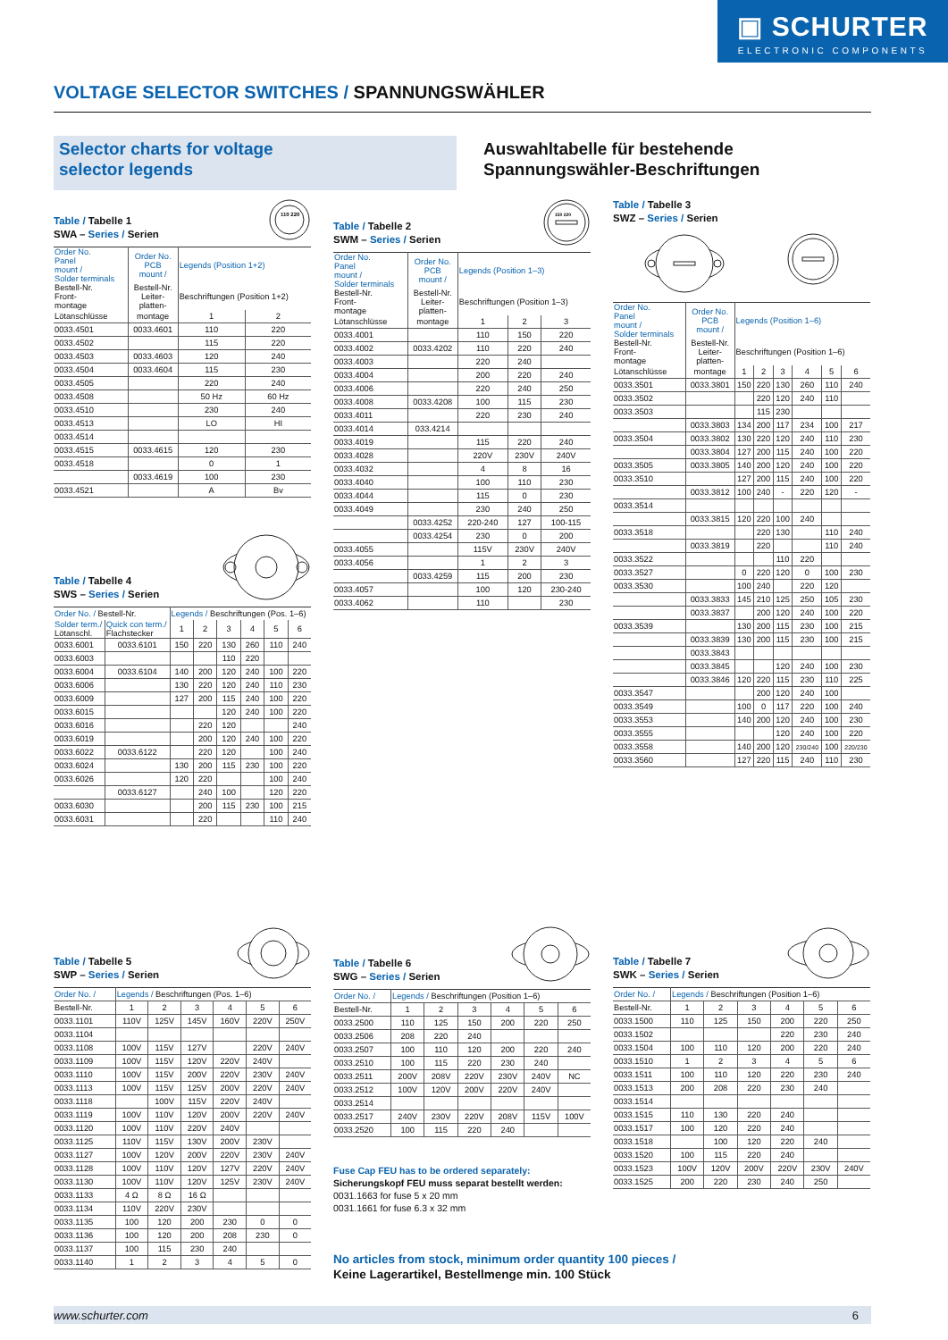▣ SCHURTER
ELECTRONIC COMPONENTS
VOLTAGE SELECTOR SWITCHES / SPANNUNGSWÄHLER
Selector charts for voltage
selector legends
Auswahltabelle für bestehende
Spannungswähler-Beschriftungen
Table / Tabelle 1
SWA – Series / Serien
110 220
| Order No. Panel mount / Solder terminals | Order No. PCB mount / | Legends (Position 1+2) | |
| Bestell-Nr. Front- montage | Bestell-Nr. Leiter- platten- | Beschriftungen (Position 1+2) | |
| Lötanschlüsse | montage | 1 | 2 |
| 0033.4501 | 0033.4601 | 110 | 220 |
| 0033.4502 | | 115 | 220 |
| 0033.4503 | 0033.4603 | 120 | 240 |
| 0033.4504 | 0033.4604 | 115 | 230 |
| 0033.4505 | | 220 | 240 |
| 0033.4508 | | 50 Hz | 60 Hz |
| 0033.4510 | | 230 | 240 |
| 0033.4513 | | LO | HI |
| 0033.4514 | | | |
| 0033.4515 | 0033.4615 | 120 | 230 |
| 0033.4518 | | 0 | 1 |
| | 0033.4619 | 100 | 230 |
| 0033.4521 | | A | Bv |
Table / Tabelle 4
SWS – Series / Serien
| Order No. / Bestell-Nr. | | Legends / Beschriftungen (Pos. 1–6) | | | | | |
| Solder term./ Lötanschl. | Quick con term./ Flachstecker | 1 | 2 | 3 | 4 | 5 | 6 |
| 0033.6001 | 0033.6101 | 150 | 220 | 130 | 260 | 110 | 240 |
| 0033.6003 | | | | 110 | 220 | | |
| 0033.6004 | 0033.6104 | 140 | 200 | 120 | 240 | 100 | 220 |
| 0033.6006 | | 130 | 220 | 120 | 240 | 110 | 230 |
| 0033.6009 | | 127 | 200 | 115 | 240 | 100 | 220 |
| 0033.6015 | | | | 120 | 240 | 100 | 220 |
| 0033.6016 | | | 220 | 120 | | | 240 |
| 0033.6019 | | | 200 | 120 | 240 | 100 | 220 |
| 0033.6022 | 0033.6122 | | 220 | 120 | | 100 | 240 |
| 0033.6024 | | 130 | 200 | 115 | 230 | 100 | 220 |
| 0033.6026 | | 120 | 220 | | | 100 | 240 |
| | 0033.6127 | | 240 | 100 | | 120 | 220 |
| 0033.6030 | | | 200 | 115 | 230 | 100 | 215 |
| 0033.6031 | | | 220 | | | 110 | 240 |
Table / Tabelle 2
SWM – Series / Serien
150 220
| Order No. Panel mount / Solder terminals | Order No. PCB mount / | Legends (Position 1–3) | | |
| Bestell-Nr. Front- montage | Bestell-Nr. Leiter- platten- | Beschriftungen (Position 1–3) | | |
| Lötanschlüsse | montage | 1 | 2 | 3 |
| 0033.4001 | | 110 | 150 | 220 |
| 0033.4002 | 0033.4202 | 110 | 220 | 240 |
| 0033.4003 | | 220 | 240 | |
| 0033.4004 | | 200 | 220 | 240 |
| 0033.4006 | | 220 | 240 | 250 |
| 0033.4008 | 0033.4208 | 100 | 115 | 230 |
| 0033.4011 | | 220 | 230 | 240 |
| 0033.4014 | 033.4214 | | | |
| 0033.4019 | | 115 | 220 | 240 |
| 0033.4028 | | 220V | 230V | 240V |
| 0033.4032 | | 4 | 8 | 16 |
| 0033.4040 | | 100 | 110 | 230 |
| 0033.4044 | | 115 | 0 | 230 |
| 0033.4049 | | 230 | 240 | 250 |
| | 0033.4252 | 220-240 | 127 | 100-115 |
| | 0033.4254 | 230 | 0 | 200 |
| 0033.4055 | | 115V | 230V | 240V |
| 0033.4056 | | 1 | 2 | 3 |
| | 0033.4259 | 115 | 200 | 230 |
| 0033.4057 | | 100 | 120 | 230-240 |
| 0033.4062 | | 110 | | 230 |
Table / Tabelle 3
SWZ – Series / Serien
| Order No. Panel mount / Solder terminals | Order No. PCB mount / | Legends (Position 1–6) | | | | | |
| Bestell-Nr. Front- montage | Bestell-Nr. Leiter- platten- | Beschriftungen (Position 1–6) | | | | | |
| Lötanschlüsse | montage | 1 | 2 | 3 | 4 | 5 | 6 |
| 0033.3501 | 0033.3801 | 150 | 220 | 130 | 260 | 110 | 240 |
| 0033.3502 | | | 220 | 120 | 240 | 110 | |
| 0033.3503 | | | 115 | 230 | | | |
| | 0033.3803 | 134 | 200 | 117 | 234 | 100 | 217 |
| 0033.3504 | 0033.3802 | 130 | 220 | 120 | 240 | 110 | 230 |
| | 0033.3804 | 127 | 200 | 115 | 240 | 100 | 220 |
| 0033.3505 | 0033.3805 | 140 | 200 | 120 | 240 | 100 | 220 |
| 0033.3510 | | 127 | 200 | 115 | 240 | 100 | 220 |
| | 0033.3812 | 100 | 240 | - | 220 | 120 | - |
| 0033.3514 | | | | | | | |
| | 0033.3815 | 120 | 220 | 100 | 240 | | |
| 0033.3518 | | | 220 | 130 | | 110 | 240 |
| | 0033.3819 | | 220 | | | 110 | 240 |
| 0033.3522 | | | | 110 | 220 | | |
| 0033.3527 | | 0 | 220 | 120 | 0 | 100 | 230 |
| 0033.3530 | | 100 | 240 | | 220 | 120 | |
| | 0033.3833 | 145 | 210 | 125 | 250 | 105 | 230 |
| | 0033.3837 | | 200 | 120 | 240 | 100 | 220 |
| 0033.3539 | | 130 | 200 | 115 | 230 | 100 | 215 |
| | 0033.3839 | 130 | 200 | 115 | 230 | 100 | 215 |
| | 0033.3843 | | | | | | |
| | 0033.3845 | | | 120 | 240 | 100 | 230 |
| | 0033.3846 | 120 | 220 | 115 | 230 | 110 | 225 |
| 0033.3547 | | | 200 | 120 | 240 | 100 | |
| 0033.3549 | | 100 | 0 | 117 | 220 | 100 | 240 |
| 0033.3553 | | 140 | 200 | 120 | 240 | 100 | 230 |
| 0033.3555 | | | | 120 | 240 | 100 | 220 |
| 0033.3558 | | 140 | 200 | 120 | 230/240 | 100 | 220/230 |
| 0033.3560 | | 127 | 220 | 115 | 240 | 110 | 230 |
Table / Tabelle 5
SWP – Series / Serien
| Order No. / | Legends / Beschriftungen (Pos. 1–6) | | | | | |
| Bestell-Nr. | 1 | 2 | 3 | 4 | 5 | 6 |
| 0033.1101 | 110V | 125V | 145V | 160V | 220V | 250V |
| 0033.1104 | | | | | | |
| 0033.1108 | 100V | 115V | 127V | | 220V | 240V |
| 0033.1109 | 100V | 115V | 120V | 220V | 240V | |
| 0033.1110 | 100V | 115V | 200V | 220V | 230V | 240V |
| 0033.1113 | 100V | 115V | 125V | 200V | 220V | 240V |
| 0033.1118 | | 100V | 115V | 220V | 240V | |
| 0033.1119 | 100V | 110V | 120V | 200V | 220V | 240V |
| 0033.1120 | 100V | 110V | 220V | 240V | | |
| 0033.1125 | 110V | 115V | 130V | 200V | 230V | |
| 0033.1127 | 100V | 120V | 200V | 220V | 230V | 240V |
| 0033.1128 | 100V | 110V | 120V | 127V | 220V | 240V |
| 0033.1130 | 100V | 110V | 120V | 125V | 230V | 240V |
| 0033.1133 | 4 Ω | 8 Ω | 16 Ω | | | |
| 0033.1134 | 110V | 220V | 230V | | | |
| 0033.1135 | 100 | 120 | 200 | 230 | 0 | 0 |
| 0033.1136 | 100 | 120 | 200 | 208 | 230 | 0 |
| 0033.1137 | 100 | 115 | 230 | 240 | | |
| 0033.1140 | 1 | 2 | 3 | 4 | 5 | 0 |
Table / Tabelle 6
SWG – Series / Serien
| Order No. / | Legends / Beschriftungen (Position 1–6) | | | | | |
| Bestell-Nr. | 1 | 2 | 3 | 4 | 5 | 6 |
| 0033.2500 | 110 | 125 | 150 | 200 | 220 | 250 |
| 0033.2506 | 208 | 220 | 240 | | | |
| 0033.2507 | 100 | 110 | 120 | 200 | 220 | 240 |
| 0033.2510 | 100 | 115 | 220 | 230 | 240 | |
| 0033.2511 | 200V | 208V | 220V | 230V | 240V | NC |
| 0033.2512 | 100V | 120V | 200V | 220V | 240V | |
| 0033.2514 | | | | | | |
| 0033.2517 | 240V | 230V | 220V | 208V | 115V | 100V |
| 0033.2520 | 100 | 115 | 220 | 240 | | |
Fuse Cap FEU has to be ordered separately:
Sicherungskopf FEU muss separat bestellt werden:
0031.1663 for fuse 5 x 20 mm
0031.1661 for fuse 6.3 x 32 mm
No articles from stock, minimum order quantity 100 pieces /
Keine Lagerartikel, Bestellmenge min. 100 Stück
Table / Tabelle 7
SWK – Series / Serien
| Order No. / | Legends / Beschriftungen (Position 1–6) | | | | | |
| Bestell-Nr. | 1 | 2 | 3 | 4 | 5 | 6 |
| 0033.1500 | 110 | 125 | 150 | 200 | 220 | 250 |
| 0033.1502 | | | | 220 | 230 | 240 |
| 0033.1504 | 100 | 110 | 120 | 200 | 220 | 240 |
| 0033.1510 | 1 | 2 | 3 | 4 | 5 | 6 |
| 0033.1511 | 100 | 110 | 120 | 220 | 230 | 240 |
| 0033.1513 | 200 | 208 | 220 | 230 | 240 | |
| 0033.1514 | | | | | | |
| 0033.1515 | 110 | 130 | 220 | 240 | | |
| 0033.1517 | 100 | 120 | 220 | 240 | | |
| 0033.1518 | | 100 | 120 | 220 | 240 | |
| 0033.1520 | 100 | 115 | 220 | 240 | | |
| 0033.1523 | 100V | 120V | 200V | 220V | 230V | 240V |
| 0033.1525 | 200 | 220 | 230 | 240 | 250 | |
www.schurter.com 6